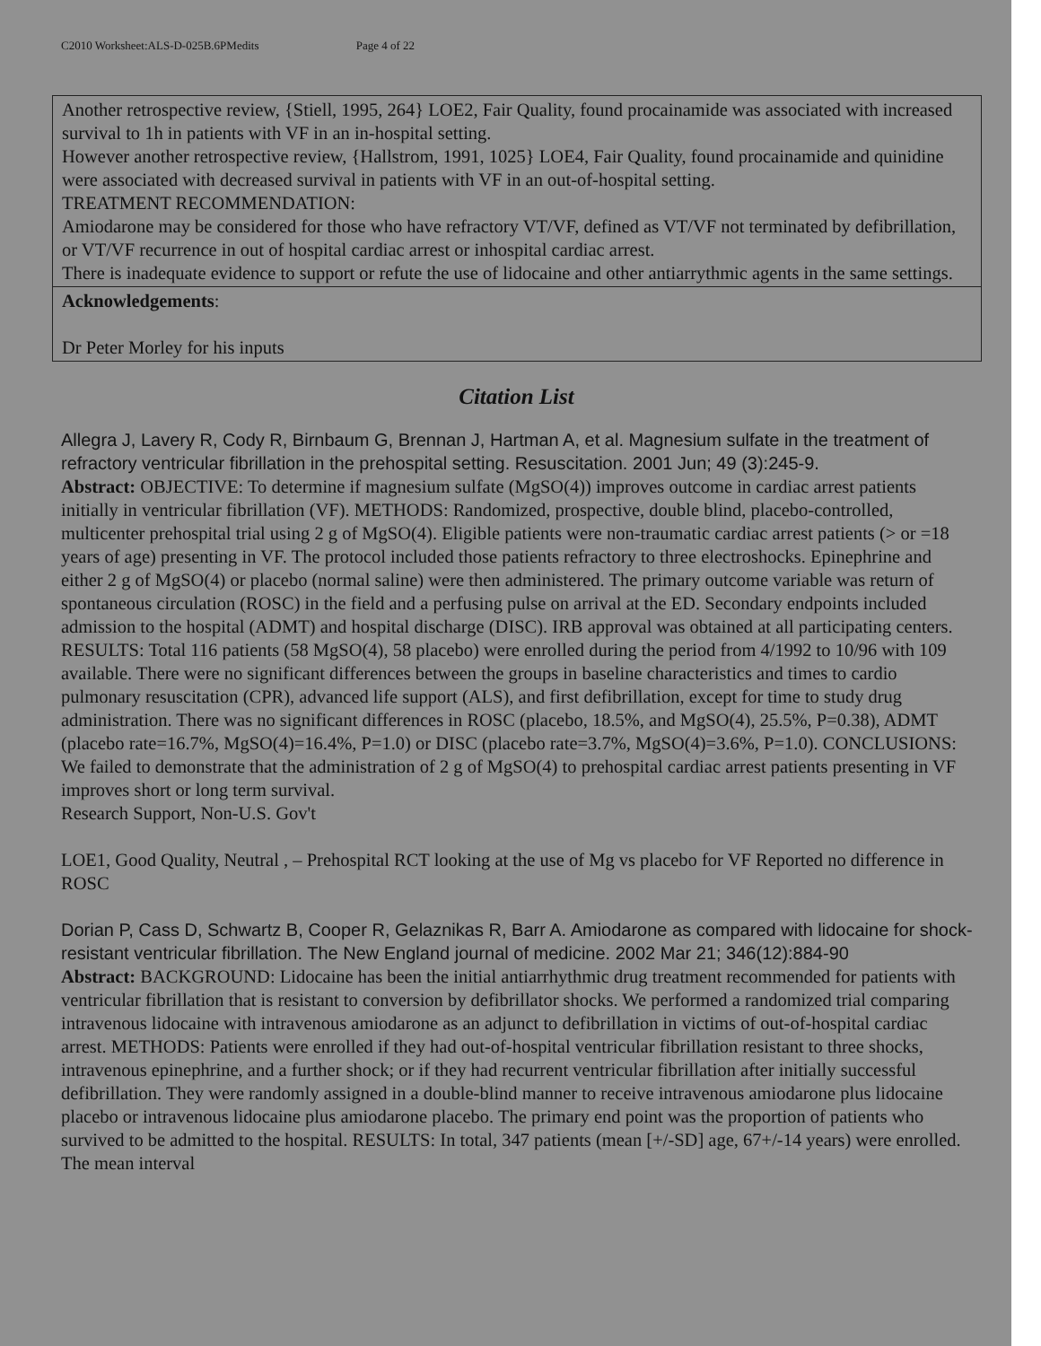C2010 Worksheet:ALS-D-025B.6PMedits Page 4 of 22
| Another retrospective review, {Stiell, 1995, 264} LOE2, Fair Quality, found procainamide was associated with increased survival to 1h in patients with VF in an in-hospital setting. However another retrospective review, {Hallstrom, 1991, 1025} LOE4, Fair Quality, found procainamide and quinidine were associated with decreased survival in patients with VF in an out-of-hospital setting. TREATMENT RECOMMENDATION: Amiodarone may be considered for those who have refractory VT/VF, defined as VT/VF not terminated by defibrillation, or VT/VF recurrence in out of hospital cardiac arrest or inhospital cardiac arrest. There is inadequate evidence to support or refute the use of lidocaine and other antiarrythmic agents in the same settings. |
| Acknowledgements : Dr Peter Morley for his inputs |
Citation List
Allegra J, Lavery R, Cody R, Birnbaum G, Brennan J, Hartman A, et al. Magnesium sulfate in the treatment of refractory ventricular fibrillation in the prehospital setting. Resuscitation. 2001 Jun; 49 (3):245-9.
Abstract: OBJECTIVE: To determine if magnesium sulfate (MgSO(4)) improves outcome in cardiac arrest patients initially in ventricular fibrillation (VF). METHODS: Randomized, prospective, double blind, placebo-controlled, multicenter prehospital trial using 2 g of MgSO(4). Eligible patients were non-traumatic cardiac arrest patients (> or =18 years of age) presenting in VF. The protocol included those patients refractory to three electroshocks. Epinephrine and either 2 g of MgSO(4) or placebo (normal saline) were then administered. The primary outcome variable was return of spontaneous circulation (ROSC) in the field and a perfusing pulse on arrival at the ED. Secondary endpoints included admission to the hospital (ADMT) and hospital discharge (DISC). IRB approval was obtained at all participating centers. RESULTS: Total 116 patients (58 MgSO(4), 58 placebo) were enrolled during the period from 4/1992 to 10/96 with 109 available. There were no significant differences between the groups in baseline characteristics and times to cardio pulmonary resuscitation (CPR), advanced life support (ALS), and first defibrillation, except for time to study drug administration. There was no significant differences in ROSC (placebo, 18.5%, and MgSO(4), 25.5%, P=0.38), ADMT (placebo rate=16.7%, MgSO(4)=16.4%, P=1.0) or DISC (placebo rate=3.7%, MgSO(4)=3.6%, P=1.0). CONCLUSIONS: We failed to demonstrate that the administration of 2 g of MgSO(4) to prehospital cardiac arrest patients presenting in VF improves short or long term survival.
Research Support, Non-U.S. Gov't
LOE1, Good Quality, Neutral , – Prehospital RCT looking at the use of Mg vs placebo for VF Reported no difference in ROSC
Dorian P, Cass D, Schwartz B, Cooper R, Gelaznikas R, Barr A. Amiodarone as compared with lidocaine for shock-resistant ventricular fibrillation. The New England journal of medicine. 2002 Mar 21; 346(12):884-90
Abstract: BACKGROUND: Lidocaine has been the initial antiarrhythmic drug treatment recommended for patients with ventricular fibrillation that is resistant to conversion by defibrillator shocks. We performed a randomized trial comparing intravenous lidocaine with intravenous amiodarone as an adjunct to defibrillation in victims of out-of-hospital cardiac arrest. METHODS: Patients were enrolled if they had out-of-hospital ventricular fibrillation resistant to three shocks, intravenous epinephrine, and a further shock; or if they had recurrent ventricular fibrillation after initially successful defibrillation. They were randomly assigned in a double-blind manner to receive intravenous amiodarone plus lidocaine placebo or intravenous lidocaine plus amiodarone placebo. The primary end point was the proportion of patients who survived to be admitted to the hospital. RESULTS: In total, 347 patients (mean [+/-SD] age, 67+/-14 years) were enrolled. The mean interval